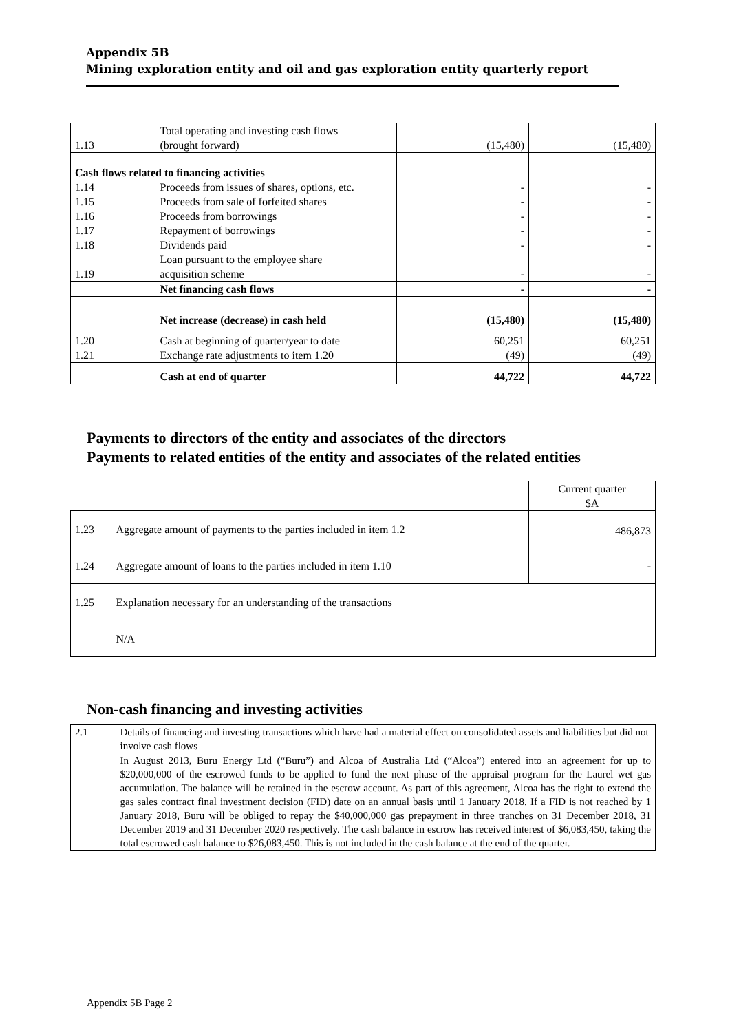Appendix 5B
Mining exploration entity and oil and gas exploration entity quarterly report
| 1.13 | Total operating and investing cash flows (brought forward) | (15,480) | (15,480) |
| Cash flows related to financing activities | | | |
| 1.14 | Proceeds from issues of shares, options, etc. | - | - |
| 1.15 | Proceeds from sale of forfeited shares | - | - |
| 1.16 | Proceeds from borrowings | - | - |
| 1.17 | Repayment of borrowings | - | - |
| 1.18 | Dividends paid | - | - |
| 1.19 | Loan pursuant to the employee share acquisition scheme | - | - |
| | Net financing cash flows | - | - |
| | Net increase (decrease) in cash held | (15,480) | (15,480) |
| 1.20 | Cash at beginning of quarter/year to date | 60,251 | 60,251 |
| 1.21 | Exchange rate adjustments to item 1.20 | (49) | (49) |
| | Cash at end of quarter | 44,722 | 44,722 |
Payments to directors of the entity and associates of the directors
Payments to related entities of the entity and associates of the related entities
| | | Current quarter $A |
| 1.23 | Aggregate amount of payments to the parties included in item 1.2 | 486,873 |
| 1.24 | Aggregate amount of loans to the parties included in item 1.10 | - |
| 1.25 | Explanation necessary for an understanding of the transactions | |
| | N/A | |
Non-cash financing and investing activities
| 2.1 | Details of financing and investing transactions which have had a material effect on consolidated assets and liabilities but did not involve cash flows |
| | In August 2013, Buru Energy Ltd (“Buru”) and Alcoa of Australia Ltd (“Alcoa”) entered into an agreement for up to $20,000,000 of the escrowed funds to be applied to fund the next phase of the appraisal program for the Laurel wet gas accumulation. The balance will be retained in the escrow account. As part of this agreement, Alcoa has the right to extend the gas sales contract final investment decision (FID) date on an annual basis until 1 January 2018. If a FID is not reached by 1 January 2018, Buru will be obliged to repay the $40,000,000 gas prepayment in three tranches on 31 December 2018, 31 December 2019 and 31 December 2020 respectively. The cash balance in escrow has received interest of $6,083,450, taking the total escrowed cash balance to $26,083,450. This is not included in the cash balance at the end of the quarter. |
Appendix 5B Page 2